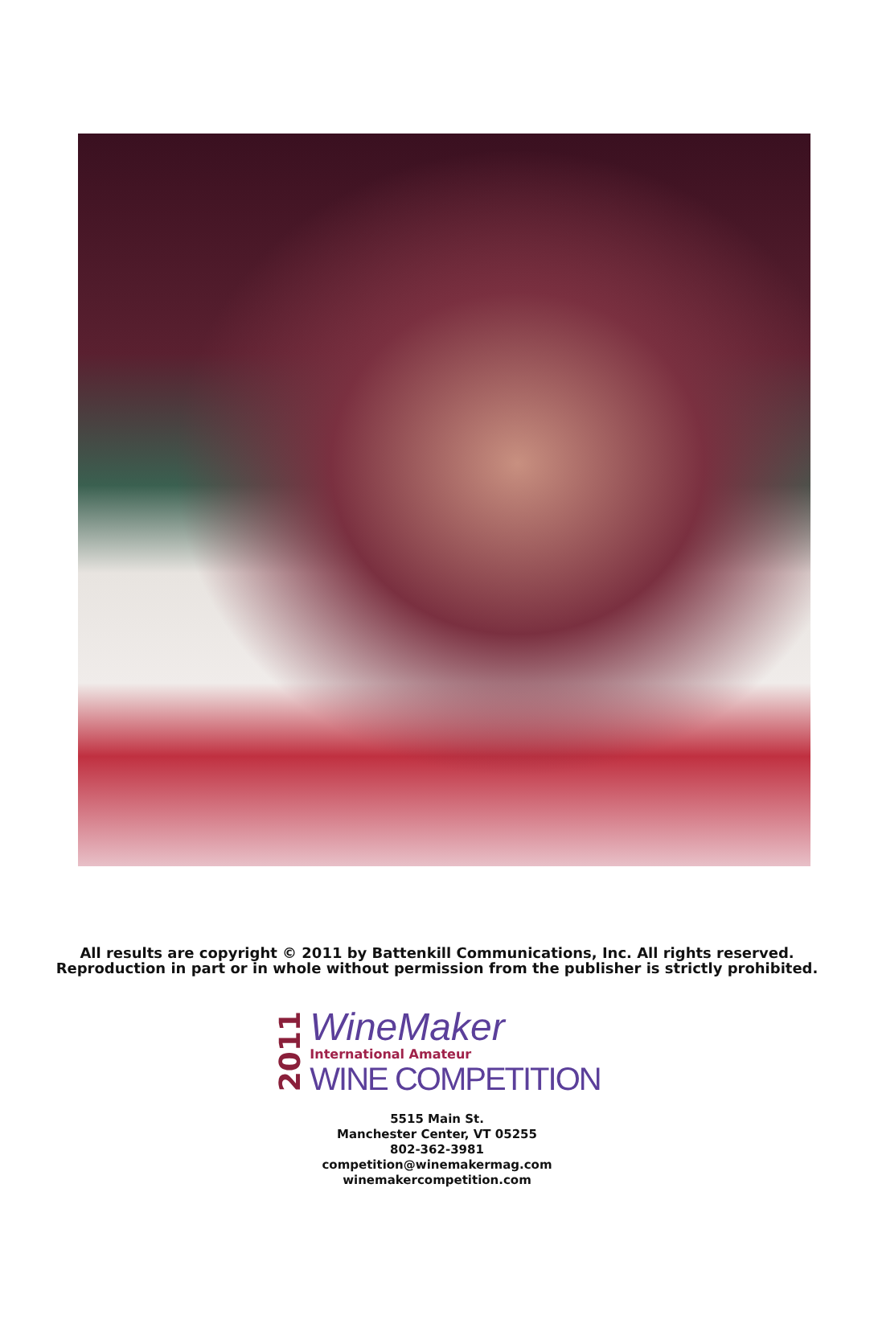All results are copyright © 2011 by Battenkill Communications, Inc. All rights reserved.
Reproduction in part or in whole without permission from the publisher is strictly prohibited.
2011
WineMaker
International Amateur
WINE COMPETITION
5515 Main St.
Manchester Center, VT 05255
802-362-3981
competition@winemakermag.com
winemakercompetition.com